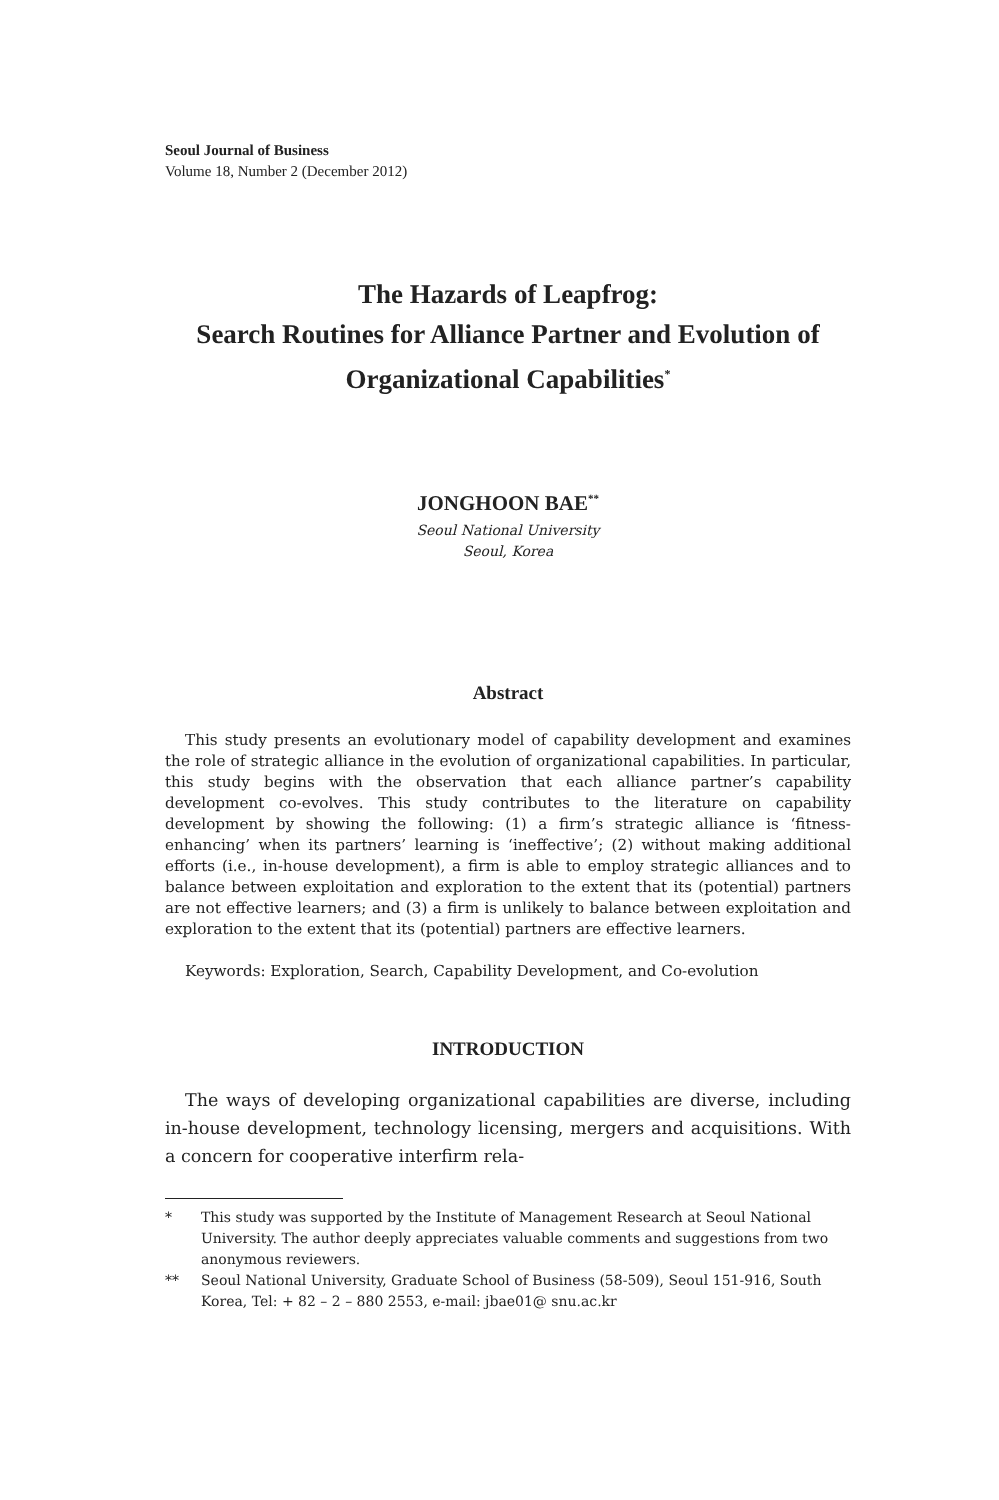Seoul Journal of Business
Volume 18, Number 2 (December 2012)
The Hazards of Leapfrog:
Search Routines for Alliance Partner and Evolution of
Organizational Capabilities<sup>*</sup>
JONGHOON BAE<sup>**</sup>
Seoul National University
Seoul, Korea
Abstract
This study presents an evolutionary model of capability development and examines the role of strategic alliance in the evolution of organizational capabilities. In particular, this study begins with the observation that each alliance partner’s capability development co-evolves. This study contributes to the literature on capability development by showing the following: (1) a firm’s strategic alliance is ‘fitness-enhancing’ when its partners’ learning is ‘ineffective’; (2) without making additional efforts (i.e., in-house development), a firm is able to employ strategic alliances and to balance between exploitation and exploration to the extent that its (potential) partners are not effective learners; and (3) a firm is unlikely to balance between exploitation and exploration to the extent that its (potential) partners are effective learners.
Keywords: Exploration, Search, Capability Development, and Co-evolution
INTRODUCTION
The ways of developing organizational capabilities are diverse, including in-house development, technology licensing, mergers and acquisitions. With a concern for cooperative interfirm rela-
* This study was supported by the Institute of Management Research at Seoul National University. The author deeply appreciates valuable comments and suggestions from two anonymous reviewers.
** Seoul National University, Graduate School of Business (58-509), Seoul 151-916, South Korea, Tel: + 82 – 2 – 880 2553, e-mail: jbae01@ snu.ac.kr